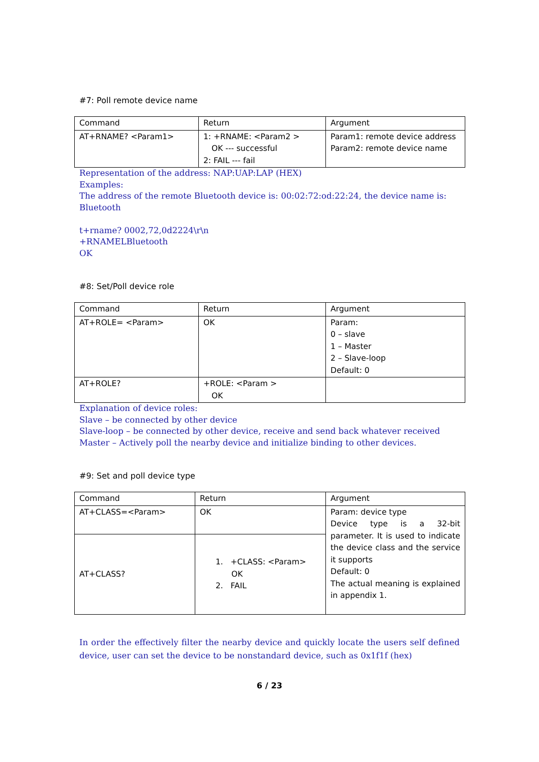#7: Poll remote device name
| Command | Return | Argument |
| AT+RNAME? <Param1> | 1: +RNAME: <Param2 > OK --- successful 2: FAIL --- fail | Param1: remote device address Param2: remote device name |
Representation of the address: NAP:UAP:LAP (HEX)
Examples:
The address of the remote Bluetooth device is: 00:02:72:od:22:24, the device name is: Bluetooth
t+rname? 0002,72,0d2224\r\n
+RNAMELBluetooth
OK
#8: Set/Poll device role
| Command | Return | Argument |
| AT+ROLE= <Param> | OK | Param: 0 – slave 1 – Master 2 – Slave-loop Default: 0 |
| AT+ROLE? | +ROLE: <Param > OK | |
Explanation of device roles:
Slave – be connected by other device
Slave-loop – be connected by other device, receive and send back whatever received
Master – Actively poll the nearby device and initialize binding to other devices.
#9: Set and poll device type
| Command | Return | Argument |
| AT+CLASS=<Param> | OK | Param: device type Device type is a 32-bit parameter. It is used to indicate the device class and the service it supports Default: 0 The actual meaning is explained in appendix 1. |
| AT+CLASS? | 1. +CLASS: <Param> OK 2. FAIL | |
In order the effectively filter the nearby device and quickly locate the users self defined device, user can set the device to be nonstandard device, such as 0x1f1f (hex)
6 / 23